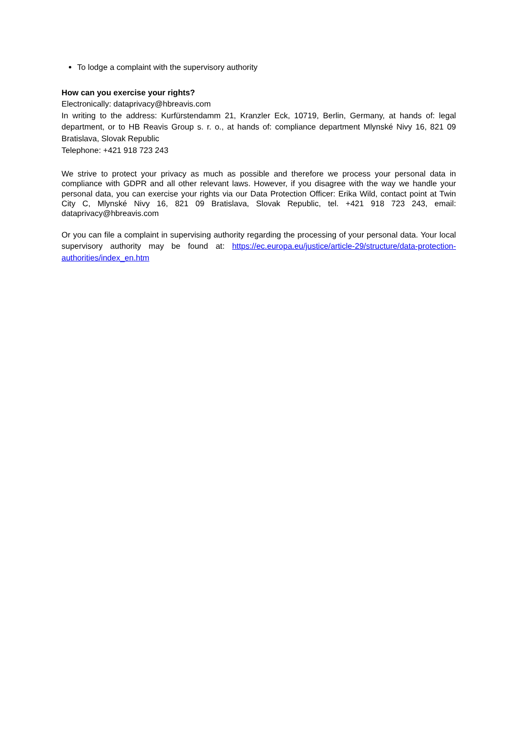To lodge a complaint with the supervisory authority
How can you exercise your rights?
Electronically: dataprivacy@hbreavis.com
In writing to the address: Kurfürstendamm 21, Kranzler Eck, 10719, Berlin, Germany, at hands of: legal department, or to HB Reavis Group s. r. o., at hands of: compliance department Mlynské Nivy 16, 821 09 Bratislava, Slovak Republic
Telephone: +421 918 723 243
We strive to protect your privacy as much as possible and therefore we process your personal data in compliance with GDPR and all other relevant laws. However, if you disagree with the way we handle your personal data, you can exercise your rights via our Data Protection Officer: Erika Wild, contact point at Twin City C, Mlynské Nivy 16, 821 09 Bratislava, Slovak Republic, tel. +421 918 723 243, email: dataprivacy@hbreavis.com
Or you can file a complaint in supervising authority regarding the processing of your personal data. Your local supervisory authority may be found at: https://ec.europa.eu/justice/article-29/structure/data-protection-authorities/index_en.htm